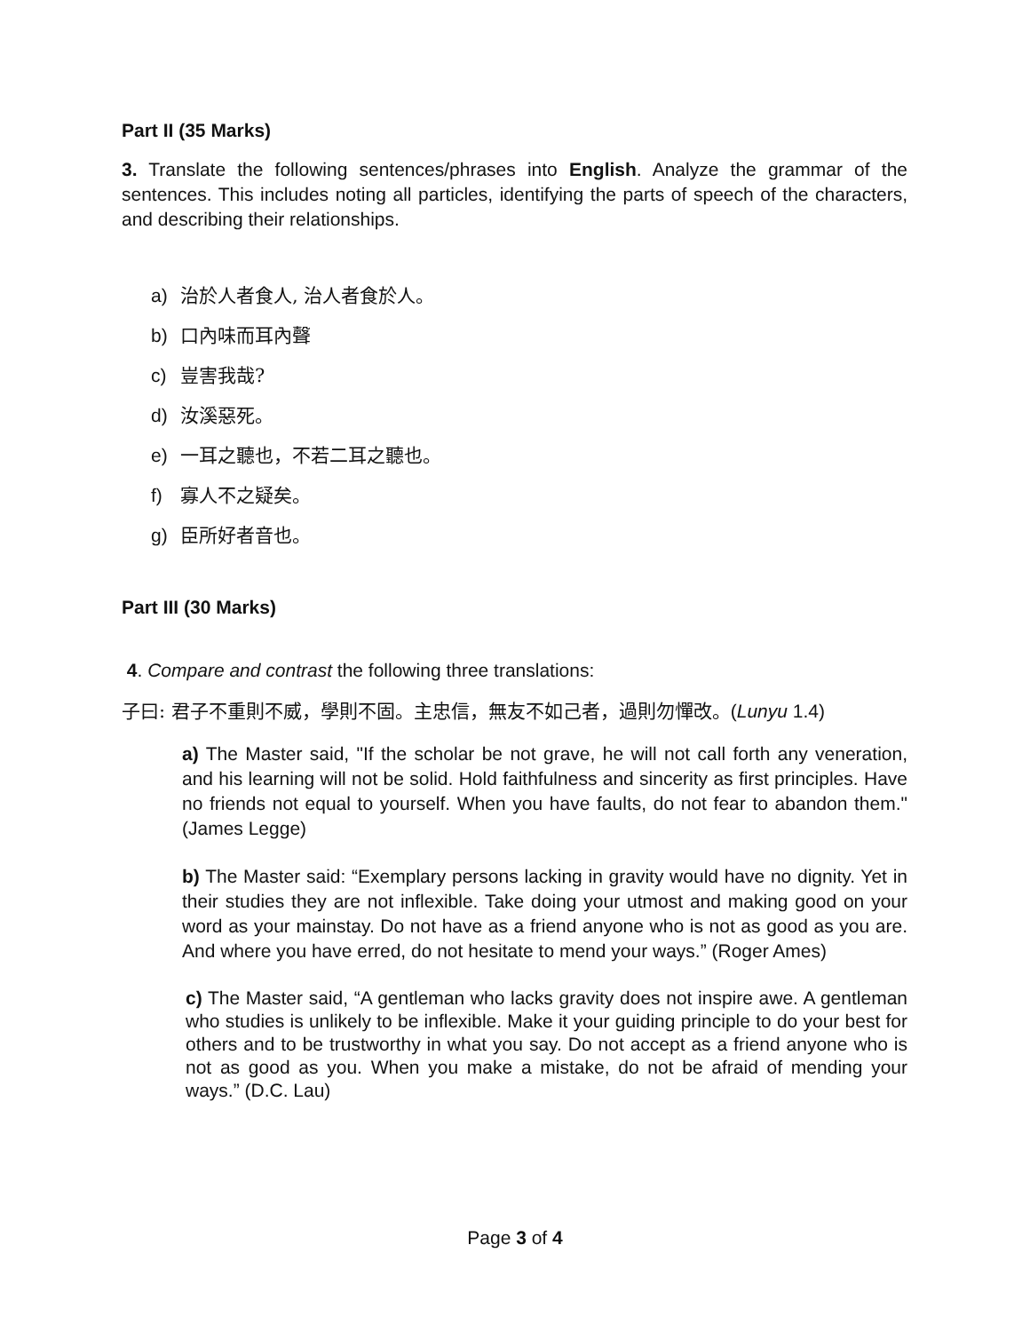Part II (35 Marks)
3. Translate the following sentences/phrases into English. Analyze the grammar of the sentences. This includes noting all particles, identifying the parts of speech of the characters, and describing their relationships.
a) 治於人者食人, 治人者食於人。
b) 口內味而耳內聲
c) 豈害我哉?
d) 汝溪惡死。
e) 一耳之聽也，不若二耳之聽也。
f) 寡人不之疑矣。
g) 臣所好者音也。
Part III (30 Marks)
4. Compare and contrast the following three translations:
子曰: 君子不重則不威，學則不固。主忠信，無友不如己者，過則勿憚改。(Lunyu 1.4)
a) The Master said, "If the scholar be not grave, he will not call forth any veneration, and his learning will not be solid. Hold faithfulness and sincerity as first principles. Have no friends not equal to yourself. When you have faults, do not fear to abandon them." (James Legge)
b) The Master said: “Exemplary persons lacking in gravity would have no dignity. Yet in their studies they are not inflexible. Take doing your utmost and making good on your word as your mainstay. Do not have as a friend anyone who is not as good as you are. And where you have erred, do not hesitate to mend your ways.” (Roger Ames)
c) The Master said, “A gentleman who lacks gravity does not inspire awe. A gentleman who studies is unlikely to be inflexible. Make it your guiding principle to do your best for others and to be trustworthy in what you say. Do not accept as a friend anyone who is not as good as you. When you make a mistake, do not be afraid of mending your ways.” (D.C. Lau)
Page 3 of 4